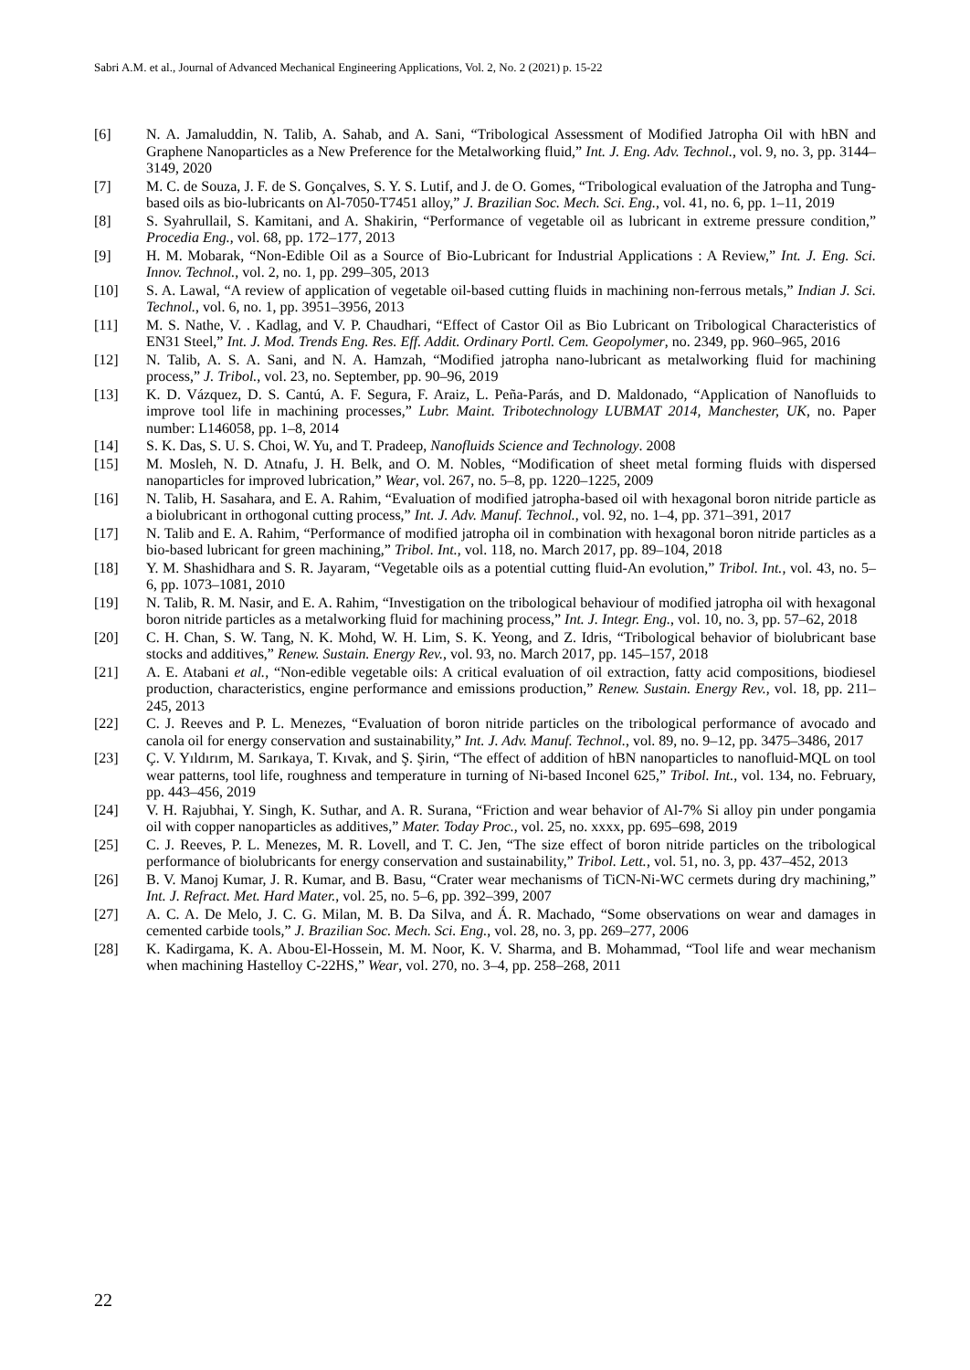Sabri A.M. et al., Journal of Advanced Mechanical Engineering Applications, Vol. 2, No. 2 (2021) p. 15-22
[6] N. A. Jamaluddin, N. Talib, A. Sahab, and A. Sani, “Tribological Assessment of Modified Jatropha Oil with hBN and Graphene Nanoparticles as a New Preference for the Metalworking fluid,” Int. J. Eng. Adv. Technol., vol. 9, no. 3, pp. 3144–3149, 2020
[7] M. C. de Souza, J. F. de S. Gonçalves, S. Y. S. Lutif, and J. de O. Gomes, “Tribological evaluation of the Jatropha and Tung-based oils as bio-lubricants on Al-7050-T7451 alloy,” J. Brazilian Soc. Mech. Sci. Eng., vol. 41, no. 6, pp. 1–11, 2019
[8] S. Syahrullail, S. Kamitani, and A. Shakirin, “Performance of vegetable oil as lubricant in extreme pressure condition,” Procedia Eng., vol. 68, pp. 172–177, 2013
[9] H. M. Mobarak, “Non-Edible Oil as a Source of Bio-Lubricant for Industrial Applications : A Review,” Int. J. Eng. Sci. Innov. Technol., vol. 2, no. 1, pp. 299–305, 2013
[10] S. A. Lawal, “A review of application of vegetable oil-based cutting fluids in machining non-ferrous metals,” Indian J. Sci. Technol., vol. 6, no. 1, pp. 3951–3956, 2013
[11] M. S. Nathe, V. . Kadlag, and V. P. Chaudhari, “Effect of Castor Oil as Bio Lubricant on Tribological Characteristics of EN31 Steel,” Int. J. Mod. Trends Eng. Res. Eff. Addit. Ordinary Portl. Cem. Geopolymer, no. 2349, pp. 960–965, 2016
[12] N. Talib, A. S. A. Sani, and N. A. Hamzah, “Modified jatropha nano-lubricant as metalworking fluid for machining process,” J. Tribol., vol. 23, no. September, pp. 90–96, 2019
[13] K. D. Vázquez, D. S. Cantú, A. F. Segura, F. Araiz, L. Peña-Parás, and D. Maldonado, “Application of Nanofluids to improve tool life in machining processes,” Lubr. Maint. Tribotechnology LUBMAT 2014, Manchester, UK, no. Paper number: L146058, pp. 1–8, 2014
[14] S. K. Das, S. U. S. Choi, W. Yu, and T. Pradeep, Nanofluids Science and Technology. 2008
[15] M. Mosleh, N. D. Atnafu, J. H. Belk, and O. M. Nobles, “Modification of sheet metal forming fluids with dispersed nanoparticles for improved lubrication,” Wear, vol. 267, no. 5–8, pp. 1220–1225, 2009
[16] N. Talib, H. Sasahara, and E. A. Rahim, “Evaluation of modified jatropha-based oil with hexagonal boron nitride particle as a biolubricant in orthogonal cutting process,” Int. J. Adv. Manuf. Technol., vol. 92, no. 1–4, pp. 371–391, 2017
[17] N. Talib and E. A. Rahim, “Performance of modified jatropha oil in combination with hexagonal boron nitride particles as a bio-based lubricant for green machining,” Tribol. Int., vol. 118, no. March 2017, pp. 89–104, 2018
[18] Y. M. Shashidhara and S. R. Jayaram, “Vegetable oils as a potential cutting fluid-An evolution,” Tribol. Int., vol. 43, no. 5–6, pp. 1073–1081, 2010
[19] N. Talib, R. M. Nasir, and E. A. Rahim, “Investigation on the tribological behaviour of modified jatropha oil with hexagonal boron nitride particles as a metalworking fluid for machining process,” Int. J. Integr. Eng., vol. 10, no. 3, pp. 57–62, 2018
[20] C. H. Chan, S. W. Tang, N. K. Mohd, W. H. Lim, S. K. Yeong, and Z. Idris, “Tribological behavior of biolubricant base stocks and additives,” Renew. Sustain. Energy Rev., vol. 93, no. March 2017, pp. 145–157, 2018
[21] A. E. Atabani et al., “Non-edible vegetable oils: A critical evaluation of oil extraction, fatty acid compositions, biodiesel production, characteristics, engine performance and emissions production,” Renew. Sustain. Energy Rev., vol. 18, pp. 211–245, 2013
[22] C. J. Reeves and P. L. Menezes, “Evaluation of boron nitride particles on the tribological performance of avocado and canola oil for energy conservation and sustainability,” Int. J. Adv. Manuf. Technol., vol. 89, no. 9–12, pp. 3475–3486, 2017
[23] Ç. V. Yıldırım, M. Sarıkaya, T. Kıvak, and Ş. Şirin, “The effect of addition of hBN nanoparticles to nanofluid-MQL on tool wear patterns, tool life, roughness and temperature in turning of Ni-based Inconel 625,” Tribol. Int., vol. 134, no. February, pp. 443–456, 2019
[24] V. H. Rajubhai, Y. Singh, K. Suthar, and A. R. Surana, “Friction and wear behavior of Al-7% Si alloy pin under pongamia oil with copper nanoparticles as additives,” Mater. Today Proc., vol. 25, no. xxxx, pp. 695–698, 2019
[25] C. J. Reeves, P. L. Menezes, M. R. Lovell, and T. C. Jen, “The size effect of boron nitride particles on the tribological performance of biolubricants for energy conservation and sustainability,” Tribol. Lett., vol. 51, no. 3, pp. 437–452, 2013
[26] B. V. Manoj Kumar, J. R. Kumar, and B. Basu, “Crater wear mechanisms of TiCN-Ni-WC cermets during dry machining,” Int. J. Refract. Met. Hard Mater., vol. 25, no. 5–6, pp. 392–399, 2007
[27] A. C. A. De Melo, J. C. G. Milan, M. B. Da Silva, and Á. R. Machado, “Some observations on wear and damages in cemented carbide tools,” J. Brazilian Soc. Mech. Sci. Eng., vol. 28, no. 3, pp. 269–277, 2006
[28] K. Kadirgama, K. A. Abou-El-Hossein, M. M. Noor, K. V. Sharma, and B. Mohammad, “Tool life and wear mechanism when machining Hastelloy C-22HS,” Wear, vol. 270, no. 3–4, pp. 258–268, 2011
22